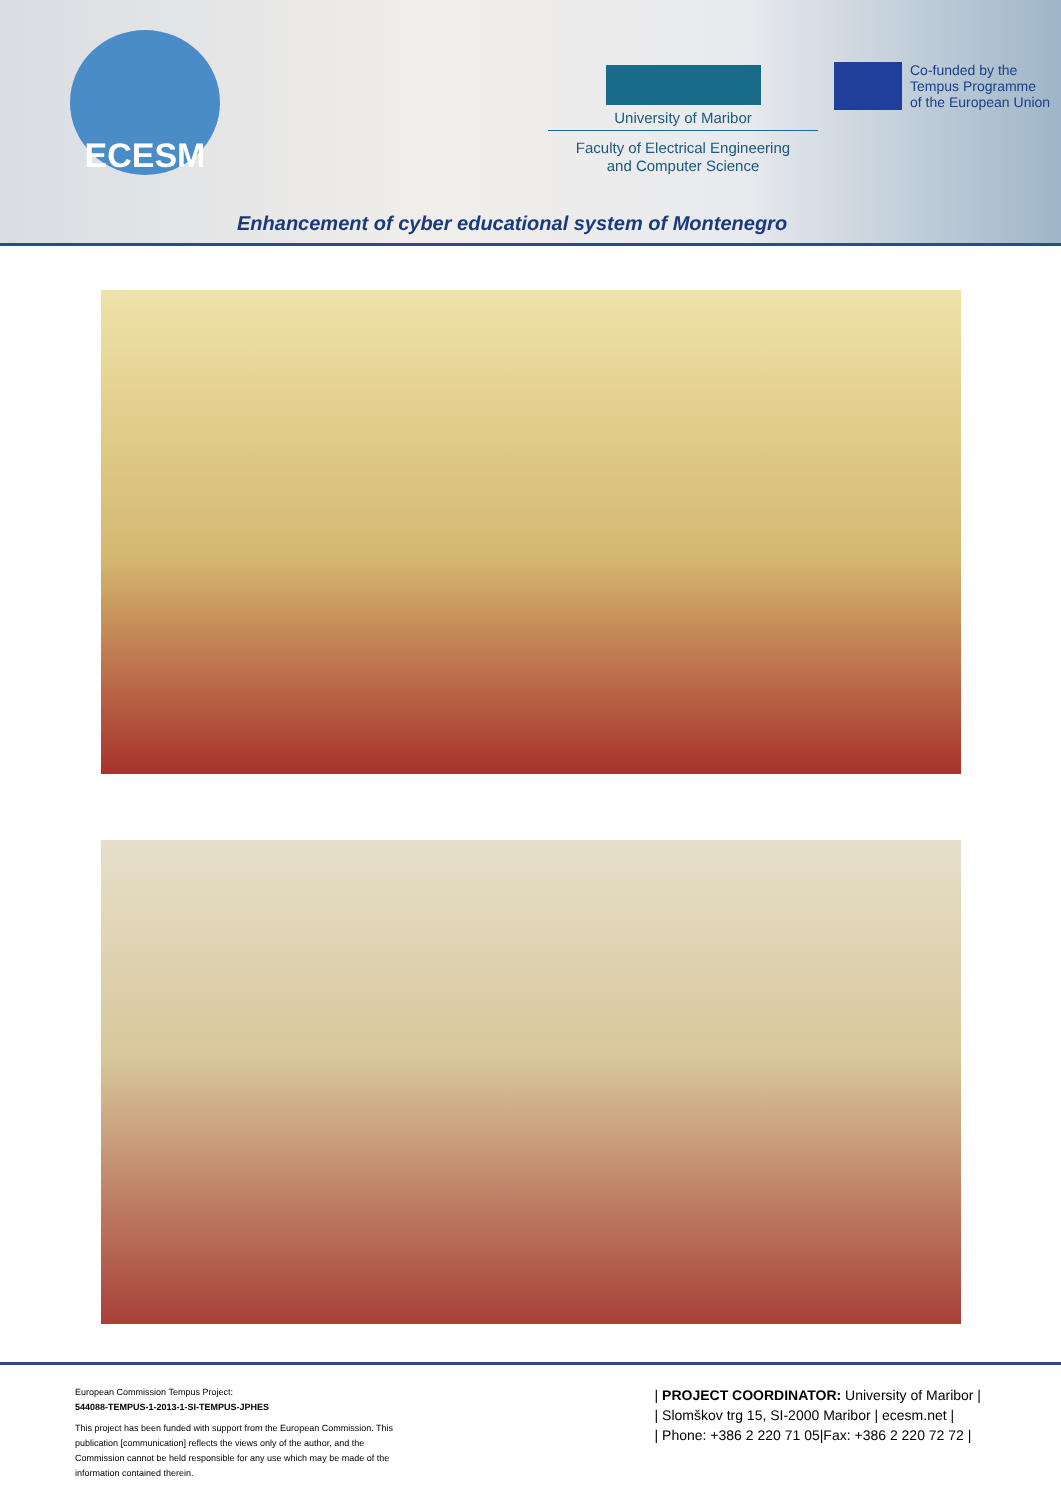ECESM
University of Maribor
Faculty of Electrical Engineering
and Computer Science
Co-funded by the
Tempus Programme
of the European Union
Enhancement of cyber educational system of Montenegro
European Commission Tempus Project:
544088-TEMPUS-1-2013-1-SI-TEMPUS-JPHES
This project has been funded with support from the European Commission. This publication [communication] reflects the views only of the author, and the Commission cannot be held responsible for any use which may be made of the information contained therein.
| PROJECT COORDINATOR: University of Maribor |
| Slomškov trg 15, SI-2000 Maribor | ecesm.net |
| Phone: +386 2 220 71 05|Fax: +386 2 220 72 72 |